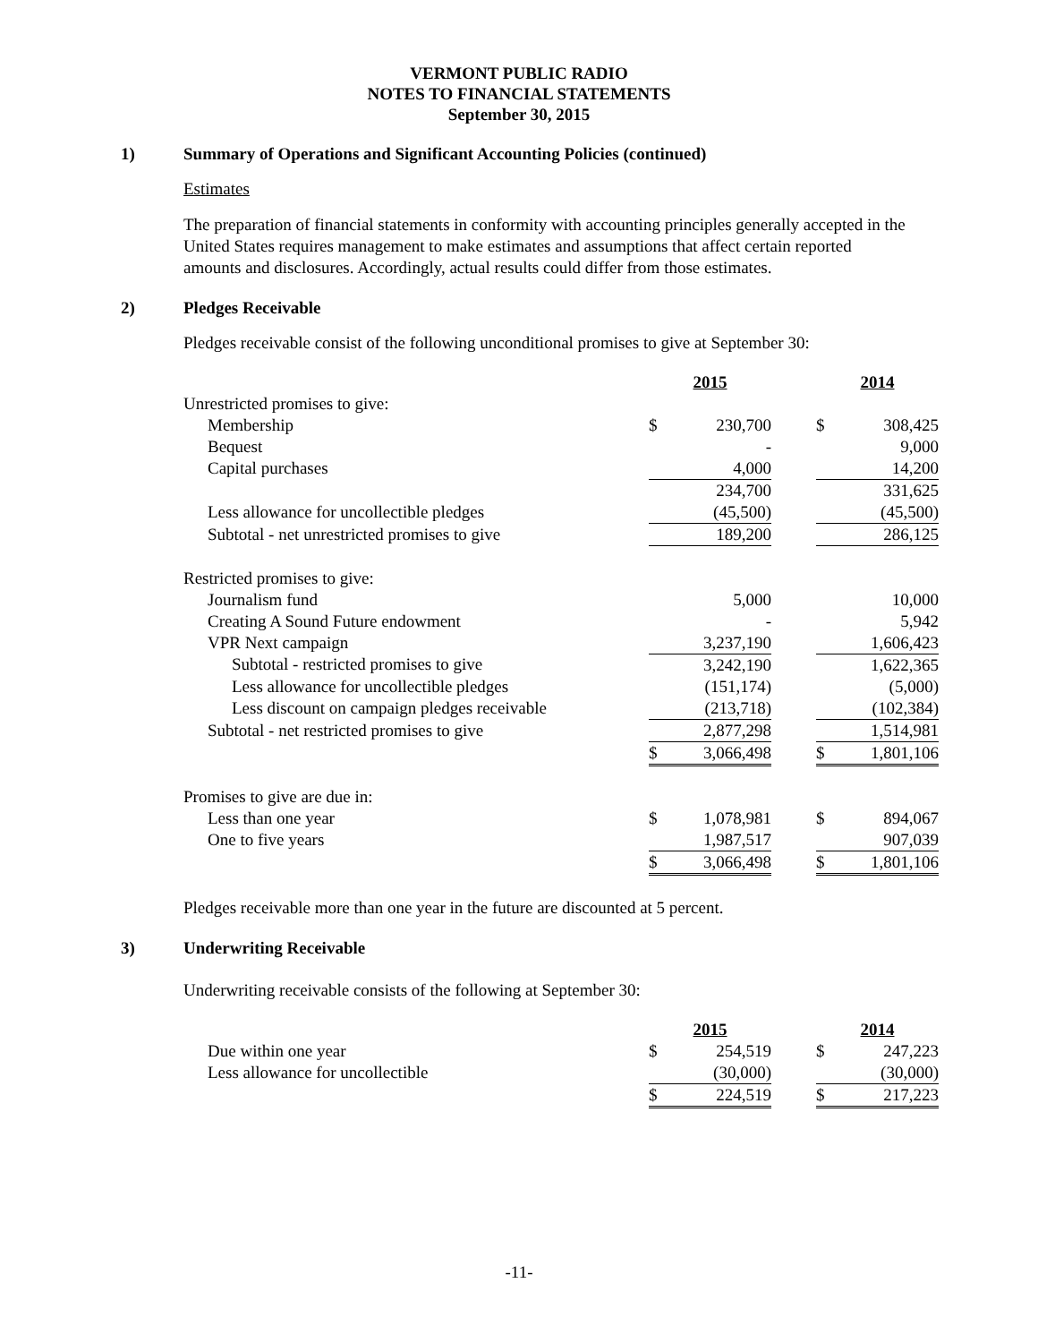VERMONT PUBLIC RADIO
NOTES TO FINANCIAL STATEMENTS
September 30, 2015
1) Summary of Operations and Significant Accounting Policies (continued)
Estimates
The preparation of financial statements in conformity with accounting principles generally accepted in the United States requires management to make estimates and assumptions that affect certain reported amounts and disclosures. Accordingly, actual results could differ from those estimates.
2) Pledges Receivable
Pledges receivable consist of the following unconditional promises to give at September 30:
| | 2015 | | | 2014 | |
| Unrestricted promises to give: | | | | | |
| Membership | $ | 230,700 | | $ | 308,425 |
| Bequest | | - | | | 9,000 |
| Capital purchases | | 4,000 | | | 14,200 |
| | | 234,700 | | | 331,625 |
| Less allowance for uncollectible pledges | | (45,500) | | | (45,500) |
| Subtotal - net unrestricted promises to give | | 189,200 | | | 286,125 |
| Restricted promises to give: | | | | | |
| Journalism fund | | 5,000 | | | 10,000 |
| Creating A Sound Future endowment | | - | | | 5,942 |
| VPR Next campaign | | 3,237,190 | | | 1,606,423 |
| Subtotal - restricted promises to give | | 3,242,190 | | | 1,622,365 |
| Less allowance for uncollectible pledges | | (151,174) | | | (5,000) |
| Less discount on campaign pledges receivable | | (213,718) | | | (102,384) |
| Subtotal - net restricted promises to give | | 2,877,298 | | | 1,514,981 |
| | $ | 3,066,498 | | $ | 1,801,106 |
| Promises to give are due in: | | | | | |
| Less than one year | $ | 1,078,981 | | $ | 894,067 |
| One to five years | | 1,987,517 | | | 907,039 |
| | $ | 3,066,498 | | $ | 1,801,106 |
Pledges receivable more than one year in the future are discounted at 5 percent.
3) Underwriting Receivable
Underwriting receivable consists of the following at September 30:
| | 2015 | | | 2014 | |
| Due within one year | $ | 254,519 | | $ | 247,223 |
| Less allowance for uncollectible | | (30,000) | | | (30,000) |
| | $ | 224,519 | | $ | 217,223 |
-11-